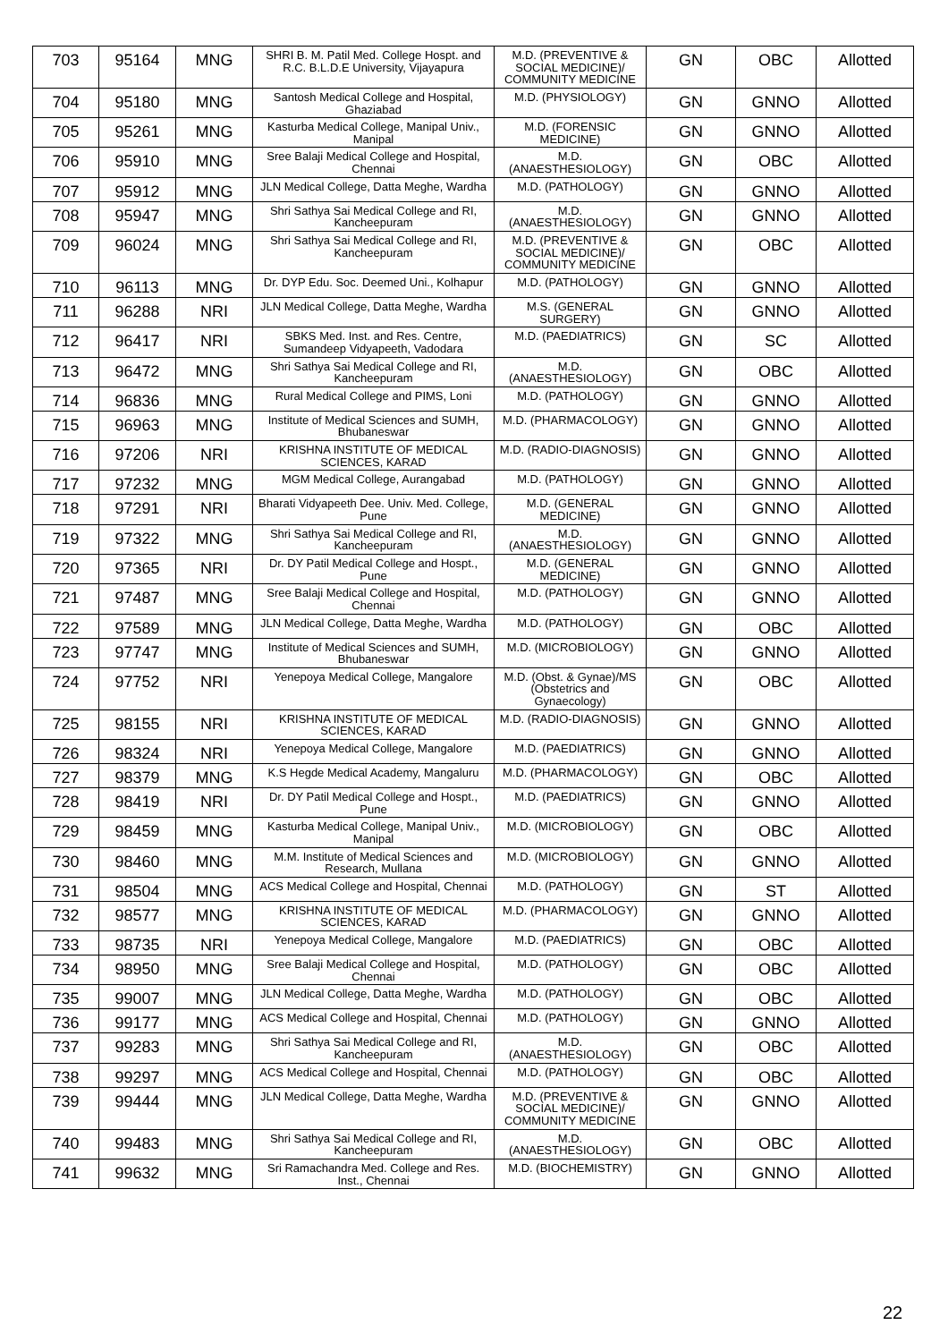| 703 | 95164 | MNG | SHRI B. M. Patil Med. College Hospt. and R.C. B.L.D.E University, Vijayapura | M.D. (PREVENTIVE & SOCIAL MEDICINE)/ COMMUNITY MEDICINE | GN | OBC | Allotted |
| 704 | 95180 | MNG | Santosh Medical College and Hospital, Ghaziabad | M.D. (PHYSIOLOGY) | GN | GNNO | Allotted |
| 705 | 95261 | MNG | Kasturba Medical College, Manipal Univ., Manipal | M.D. (FORENSIC MEDICINE) | GN | GNNO | Allotted |
| 706 | 95910 | MNG | Sree Balaji Medical College and Hospital, Chennai | M.D. (ANAESTHESIOLOGY) | GN | OBC | Allotted |
| 707 | 95912 | MNG | JLN Medical College, Datta Meghe, Wardha | M.D. (PATHOLOGY) | GN | GNNO | Allotted |
| 708 | 95947 | MNG | Shri Sathya Sai Medical College and RI, Kancheepuram | M.D. (ANAESTHESIOLOGY) | GN | GNNO | Allotted |
| 709 | 96024 | MNG | Shri Sathya Sai Medical College and RI, Kancheepuram | M.D. (PREVENTIVE & SOCIAL MEDICINE)/ COMMUNITY MEDICINE | GN | OBC | Allotted |
| 710 | 96113 | MNG | Dr. DYP Edu. Soc. Deemed Uni., Kolhapur | M.D. (PATHOLOGY) | GN | GNNO | Allotted |
| 711 | 96288 | NRI | JLN Medical College, Datta Meghe, Wardha | M.S. (GENERAL SURGERY) | GN | GNNO | Allotted |
| 712 | 96417 | NRI | SBKS Med. Inst. and Res. Centre, Sumandeep Vidyapeeth, Vadodara | M.D. (PAEDIATRICS) | GN | SC | Allotted |
| 713 | 96472 | MNG | Shri Sathya Sai Medical College and RI, Kancheepuram | M.D. (ANAESTHESIOLOGY) | GN | OBC | Allotted |
| 714 | 96836 | MNG | Rural Medical College and PIMS, Loni | M.D. (PATHOLOGY) | GN | GNNO | Allotted |
| 715 | 96963 | MNG | Institute of Medical Sciences and SUMH, Bhubaneswar | M.D. (PHARMACOLOGY) | GN | GNNO | Allotted |
| 716 | 97206 | NRI | KRISHNA INSTITUTE OF MEDICAL SCIENCES, KARAD | M.D. (RADIO-DIAGNOSIS) | GN | GNNO | Allotted |
| 717 | 97232 | MNG | MGM Medical College, Aurangabad | M.D. (PATHOLOGY) | GN | GNNO | Allotted |
| 718 | 97291 | NRI | Bharati Vidyapeeth Dee. Univ. Med. College, Pune | M.D. (GENERAL MEDICINE) | GN | GNNO | Allotted |
| 719 | 97322 | MNG | Shri Sathya Sai Medical College and RI, Kancheepuram | M.D. (ANAESTHESIOLOGY) | GN | GNNO | Allotted |
| 720 | 97365 | NRI | Dr. DY Patil Medical College and Hospt., Pune | M.D. (GENERAL MEDICINE) | GN | GNNO | Allotted |
| 721 | 97487 | MNG | Sree Balaji Medical College and Hospital, Chennai | M.D. (PATHOLOGY) | GN | GNNO | Allotted |
| 722 | 97589 | MNG | JLN Medical College, Datta Meghe, Wardha | M.D. (PATHOLOGY) | GN | OBC | Allotted |
| 723 | 97747 | MNG | Institute of Medical Sciences and SUMH, Bhubaneswar | M.D. (MICROBIOLOGY) | GN | GNNO | Allotted |
| 724 | 97752 | NRI | Yenepoya Medical College, Mangalore | M.D. (Obst. & Gynae)/MS (Obstetrics and Gynaecology) | GN | OBC | Allotted |
| 725 | 98155 | NRI | KRISHNA INSTITUTE OF MEDICAL SCIENCES, KARAD | M.D. (RADIO-DIAGNOSIS) | GN | GNNO | Allotted |
| 726 | 98324 | NRI | Yenepoya Medical College, Mangalore | M.D. (PAEDIATRICS) | GN | GNNO | Allotted |
| 727 | 98379 | MNG | K.S Hegde Medical Academy, Mangaluru | M.D. (PHARMACOLOGY) | GN | OBC | Allotted |
| 728 | 98419 | NRI | Dr. DY Patil Medical College and Hospt., Pune | M.D. (PAEDIATRICS) | GN | GNNO | Allotted |
| 729 | 98459 | MNG | Kasturba Medical College, Manipal Univ., Manipal | M.D. (MICROBIOLOGY) | GN | OBC | Allotted |
| 730 | 98460 | MNG | M.M. Institute of Medical Sciences and Research, Mullana | M.D. (MICROBIOLOGY) | GN | GNNO | Allotted |
| 731 | 98504 | MNG | ACS Medical College and Hospital, Chennai | M.D. (PATHOLOGY) | GN | ST | Allotted |
| 732 | 98577 | MNG | KRISHNA INSTITUTE OF MEDICAL SCIENCES, KARAD | M.D. (PHARMACOLOGY) | GN | GNNO | Allotted |
| 733 | 98735 | NRI | Yenepoya Medical College, Mangalore | M.D. (PAEDIATRICS) | GN | OBC | Allotted |
| 734 | 98950 | MNG | Sree Balaji Medical College and Hospital, Chennai | M.D. (PATHOLOGY) | GN | OBC | Allotted |
| 735 | 99007 | MNG | JLN Medical College, Datta Meghe, Wardha | M.D. (PATHOLOGY) | GN | OBC | Allotted |
| 736 | 99177 | MNG | ACS Medical College and Hospital, Chennai | M.D. (PATHOLOGY) | GN | GNNO | Allotted |
| 737 | 99283 | MNG | Shri Sathya Sai Medical College and RI, Kancheepuram | M.D. (ANAESTHESIOLOGY) | GN | OBC | Allotted |
| 738 | 99297 | MNG | ACS Medical College and Hospital, Chennai | M.D. (PATHOLOGY) | GN | OBC | Allotted |
| 739 | 99444 | MNG | JLN Medical College, Datta Meghe, Wardha | M.D. (PREVENTIVE & SOCIAL MEDICINE)/ COMMUNITY MEDICINE | GN | GNNO | Allotted |
| 740 | 99483 | MNG | Shri Sathya Sai Medical College and RI, Kancheepuram | M.D. (ANAESTHESIOLOGY) | GN | OBC | Allotted |
| 741 | 99632 | MNG | Sri Ramachandra Med. College and Res. Inst., Chennai | M.D. (BIOCHEMISTRY) | GN | GNNO | Allotted |
22